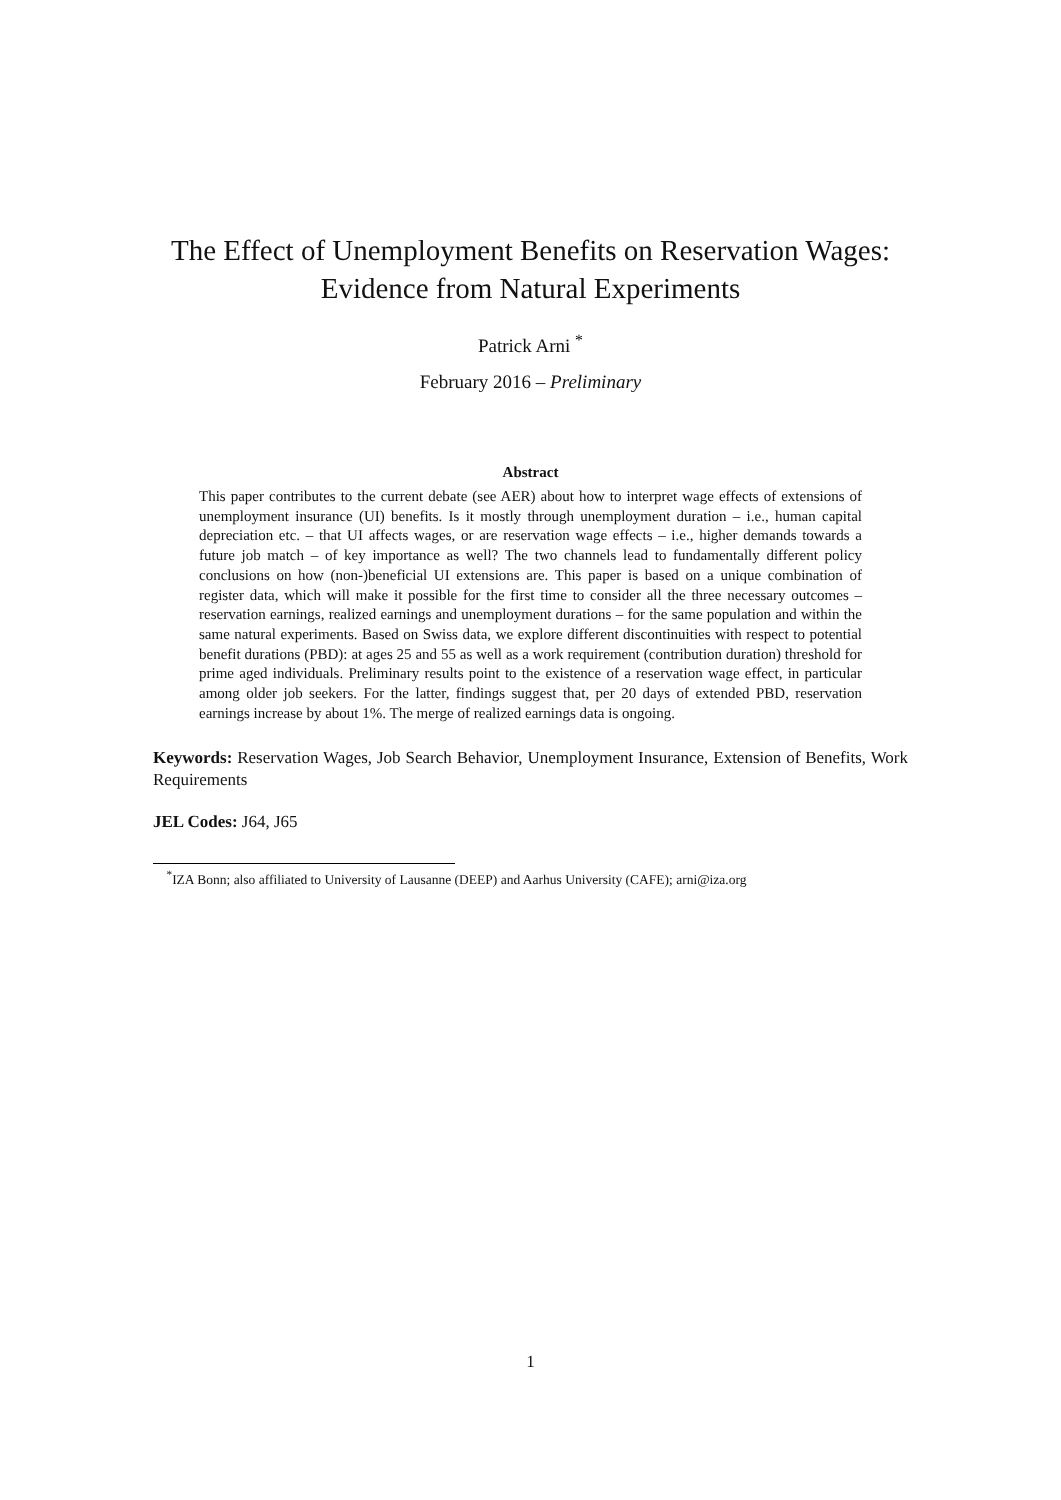The Effect of Unemployment Benefits on Reservation Wages:
Evidence from Natural Experiments
Patrick Arni <sup>*</sup>
February 2016 – Preliminary
Abstract
This paper contributes to the current debate (see AER) about how to interpret wage effects of extensions of unemployment insurance (UI) benefits. Is it mostly through unemployment duration – i.e., human capital depreciation etc. – that UI affects wages, or are reservation wage effects – i.e., higher demands towards a future job match – of key importance as well? The two channels lead to fundamentally different policy conclusions on how (non-)beneficial UI extensions are. This paper is based on a unique combination of register data, which will make it possible for the first time to consider all the three necessary outcomes – reservation earnings, realized earnings and unemployment durations – for the same population and within the same natural experiments. Based on Swiss data, we explore different discontinuities with respect to potential benefit durations (PBD): at ages 25 and 55 as well as a work requirement (contribution duration) threshold for prime aged individuals. Preliminary results point to the existence of a reservation wage effect, in particular among older job seekers. For the latter, findings suggest that, per 20 days of extended PBD, reservation earnings increase by about 1%. The merge of realized earnings data is ongoing.
Keywords: Reservation Wages, Job Search Behavior, Unemployment Insurance, Extension of Benefits, Work Requirements
JEL Codes: J64, J65
<sup>*</sup> IZA Bonn; also affiliated to University of Lausanne (DEEP) and Aarhus University (CAFE); arni@iza.org
1